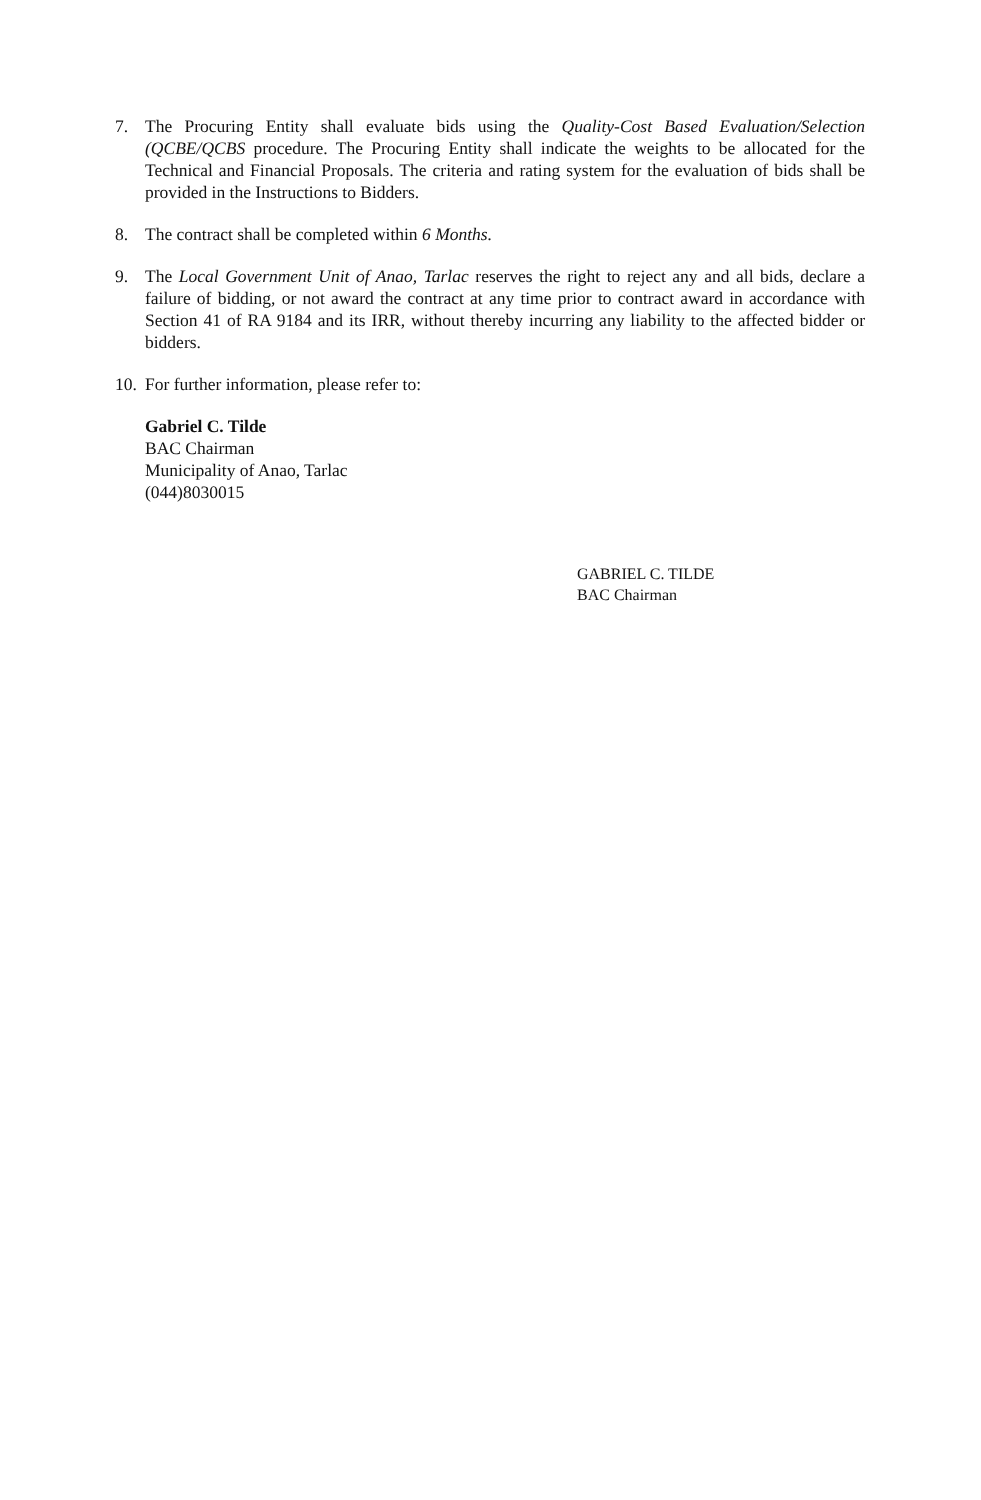7. The Procuring Entity shall evaluate bids using the Quality-Cost Based Evaluation/Selection (QCBE/QCBS procedure. The Procuring Entity shall indicate the weights to be allocated for the Technical and Financial Proposals. The criteria and rating system for the evaluation of bids shall be provided in the Instructions to Bidders.
8. The contract shall be completed within 6 Months.
9. The Local Government Unit of Anao, Tarlac reserves the right to reject any and all bids, declare a failure of bidding, or not award the contract at any time prior to contract award in accordance with Section 41 of RA 9184 and its IRR, without thereby incurring any liability to the affected bidder or bidders.
10.
For further information, please refer to:
Gabriel C. Tilde
BAC Chairman
Municipality of Anao, Tarlac
(044)8030015
GABRIEL C. TILDE
BAC Chairman